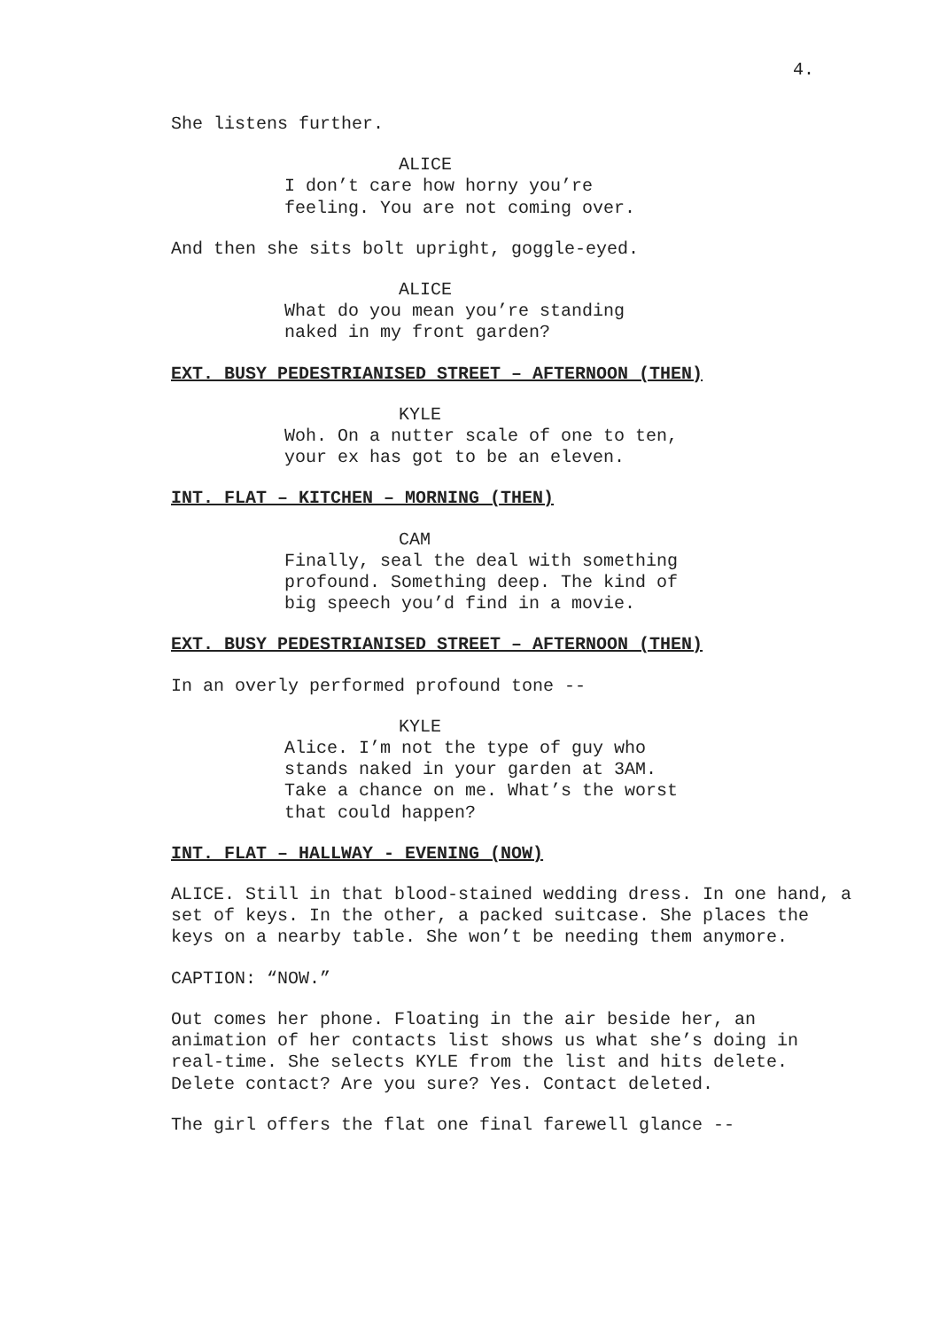4.
She listens further.
ALICE
I don’t care how horny you’re feeling. You are not coming over.
And then she sits bolt upright, goggle-eyed.
ALICE
What do you mean you’re standing naked in my front garden?
EXT. BUSY PEDESTRIANISED STREET – AFTERNOON (THEN)
KYLE
Woh. On a nutter scale of one to ten, your ex has got to be an eleven.
INT. FLAT – KITCHEN – MORNING (THEN)
CAM
Finally, seal the deal with something profound. Something deep. The kind of big speech you’d find in a movie.
EXT. BUSY PEDESTRIANISED STREET – AFTERNOON (THEN)
In an overly performed profound tone --
KYLE
Alice. I’m not the type of guy who stands naked in your garden at 3AM. Take a chance on me. What’s the worst that could happen?
INT. FLAT – HALLWAY - EVENING (NOW)
ALICE. Still in that blood-stained wedding dress. In one hand, a set of keys. In the other, a packed suitcase. She places the keys on a nearby table. She won’t be needing them anymore.
CAPTION: “NOW.”
Out comes her phone. Floating in the air beside her, an animation of her contacts list shows us what she’s doing in real-time. She selects KYLE from the list and hits delete. Delete contact? Are you sure? Yes. Contact deleted.
The girl offers the flat one final farewell glance --